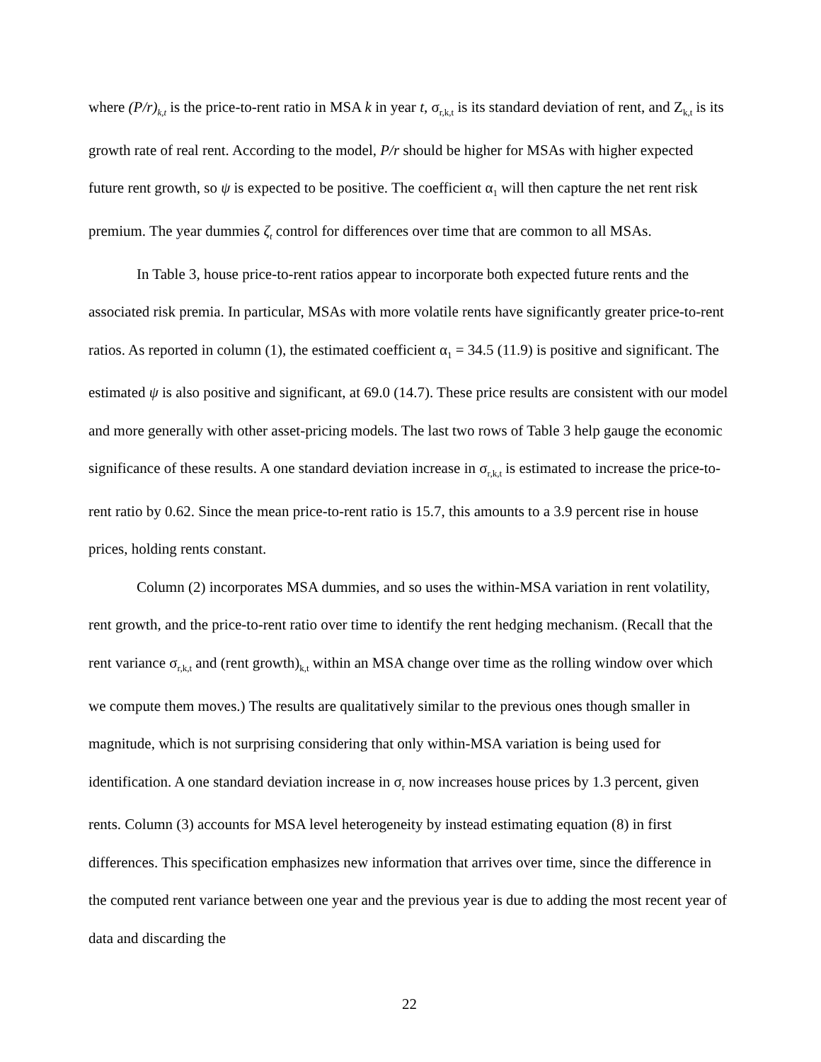where (P/r)<sub>k,t</sub> is the price-to-rent ratio in MSA k in year t, σ<sub>r,k,t</sub> is its standard deviation of rent, and Z<sub>k,t</sub> is its growth rate of real rent. According to the model, P/r should be higher for MSAs with higher expected future rent growth, so ψ is expected to be positive. The coefficient α<sub>1</sub> will then capture the net rent risk premium. The year dummies ζ<sub>t</sub> control for differences over time that are common to all MSAs.
In Table 3, house price-to-rent ratios appear to incorporate both expected future rents and the associated risk premia. In particular, MSAs with more volatile rents have significantly greater price-to-rent ratios. As reported in column (1), the estimated coefficient α<sub>1</sub> = 34.5 (11.9) is positive and significant. The estimated ψ is also positive and significant, at 69.0 (14.7). These price results are consistent with our model and more generally with other asset-pricing models. The last two rows of Table 3 help gauge the economic significance of these results. A one standard deviation increase in σ<sub>r,k,t</sub> is estimated to increase the price-to-rent ratio by 0.62. Since the mean price-to-rent ratio is 15.7, this amounts to a 3.9 percent rise in house prices, holding rents constant.
Column (2) incorporates MSA dummies, and so uses the within-MSA variation in rent volatility, rent growth, and the price-to-rent ratio over time to identify the rent hedging mechanism. (Recall that the rent variance σ<sub>r,k,t</sub> and (rent growth)<sub>k,t</sub> within an MSA change over time as the rolling window over which we compute them moves.) The results are qualitatively similar to the previous ones though smaller in magnitude, which is not surprising considering that only within-MSA variation is being used for identification. A one standard deviation increase in σ<sub>r</sub> now increases house prices by 1.3 percent, given rents. Column (3) accounts for MSA level heterogeneity by instead estimating equation (8) in first differences. This specification emphasizes new information that arrives over time, since the difference in the computed rent variance between one year and the previous year is due to adding the most recent year of data and discarding the
22